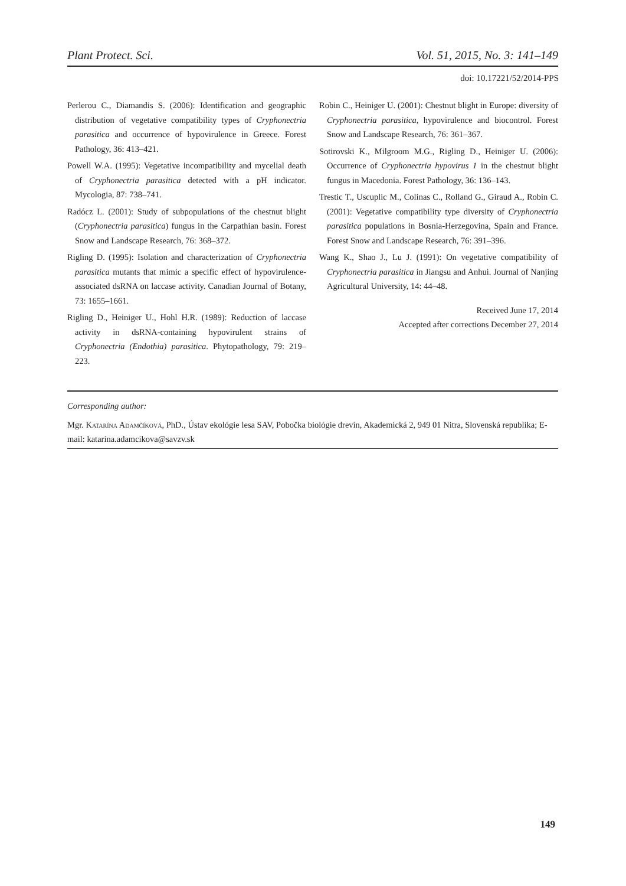Plant Protect. Sci. Vol. 51, 2015, No. 3: 141–149
doi: 10.17221/52/2014-PPS
Perlerou C., Diamandis S. (2006): Identification and geographic distribution of vegetative compatibility types of Cryphonectria parasitica and occurrence of hypovirulence in Greece. Forest Pathology, 36: 413–421.
Powell W.A. (1995): Vegetative incompatibility and mycelial death of Cryphonectria parasitica detected with a pH indicator. Mycologia, 87: 738–741.
Radócz L. (2001): Study of subpopulations of the chestnut blight (Cryphonectria parasitica) fungus in the Carpathian basin. Forest Snow and Landscape Research, 76: 368–372.
Rigling D. (1995): Isolation and characterization of Cryphonectria parasitica mutants that mimic a specific effect of hypovirulence-associated dsRNA on laccase activity. Canadian Journal of Botany, 73: 1655–1661.
Rigling D., Heiniger U., Hohl H.R. (1989): Reduction of laccase activity in dsRNA-containing hypovirulent strains of Cryphonectria (Endothia) parasitica. Phytopathology, 79: 219–223.
Robin C., Heiniger U. (2001): Chestnut blight in Europe: diversity of Cryphonectria parasitica, hypovirulence and biocontrol. Forest Snow and Landscape Research, 76: 361–367.
Sotirovski K., Milgroom M.G., Rigling D., Heiniger U. (2006): Occurrence of Cryphonectria hypovirus 1 in the chestnut blight fungus in Macedonia. Forest Pathology, 36: 136–143.
Trestic T., Uscuplic M., Colinas C., Rolland G., Giraud A., Robin C. (2001): Vegetative compatibility type diversity of Cryphonectria parasitica populations in Bosnia-Herzegovina, Spain and France. Forest Snow and Landscape Research, 76: 391–396.
Wang K., Shao J., Lu J. (1991): On vegetative compatibility of Cryphonectria parasitica in Jiangsu and Anhui. Journal of Nanjing Agricultural University, 14: 44–48.
Received June 17, 2014
Accepted after corrections December 27, 2014
Corresponding author:
Mgr. Katarína Adamčíková, PhD., Ústav ekológie lesa SAV, Pobočka biológie drevín, Akademická 2, 949 01 Nitra, Slovenská republika; E-mail: katarina.adamcikova@savzv.sk
149